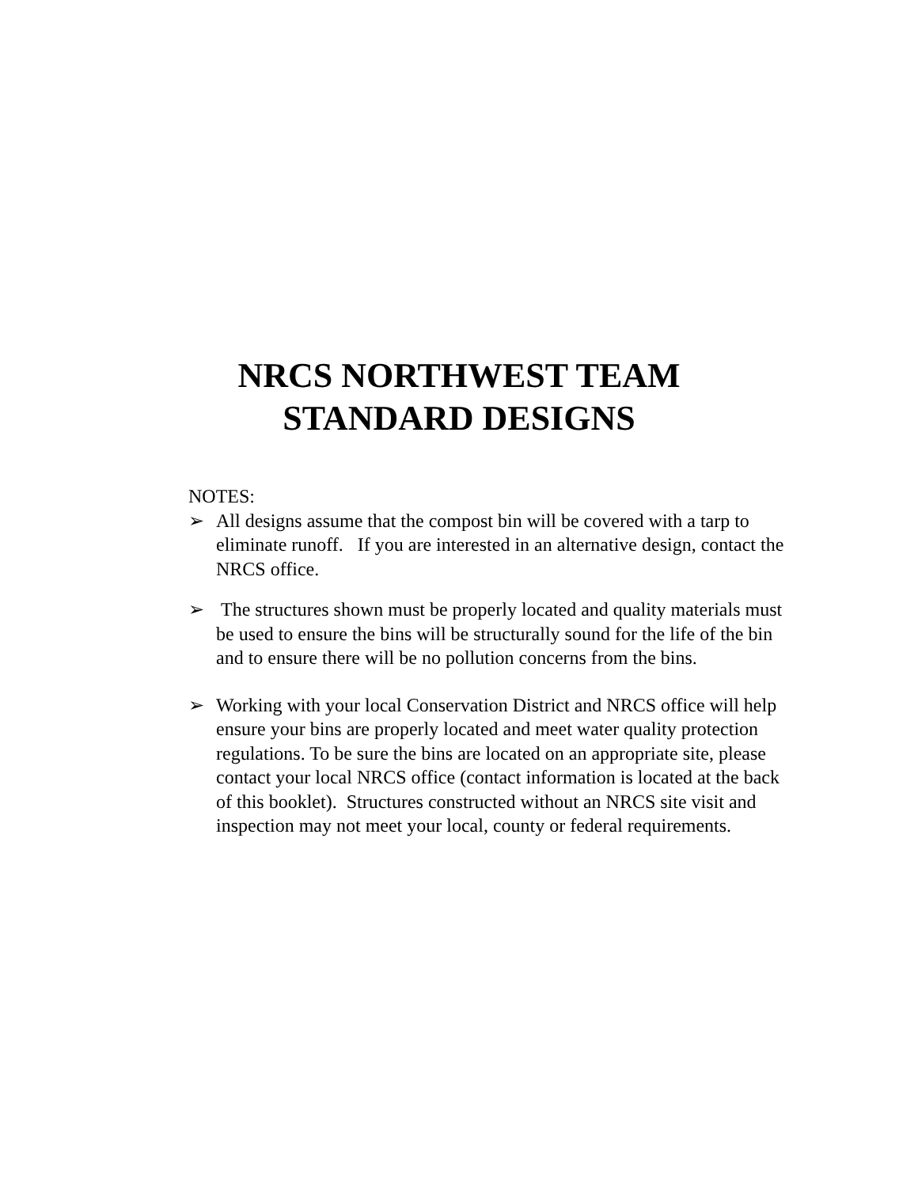NRCS NORTHWEST TEAM
STANDARD DESIGNS
NOTES:
➢ All designs assume that the compost bin will be covered with a tarp to eliminate runoff. If you are interested in an alternative design, contact the NRCS office.
➢ The structures shown must be properly located and quality materials must be used to ensure the bins will be structurally sound for the life of the bin and to ensure there will be no pollution concerns from the bins.
➢ Working with your local Conservation District and NRCS office will help ensure your bins are properly located and meet water quality protection regulations. To be sure the bins are located on an appropriate site, please contact your local NRCS office (contact information is located at the back of this booklet). Structures constructed without an NRCS site visit and inspection may not meet your local, county or federal requirements.